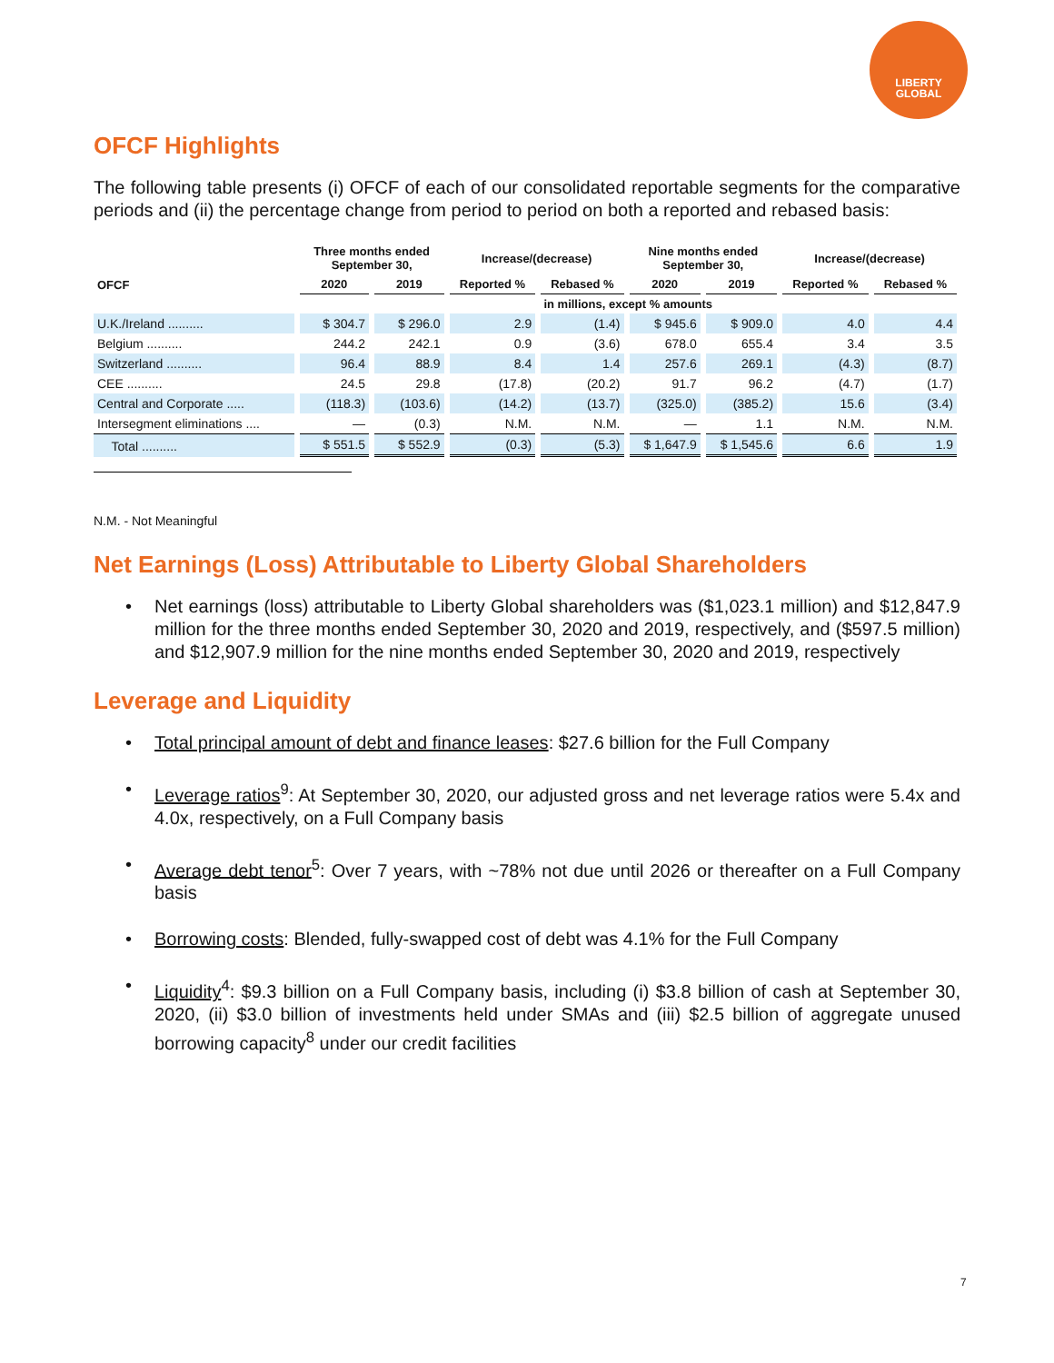LIBERTY
GLOBAL
OFCF Highlights
The following table presents (i) OFCF of each of our consolidated reportable segments for the comparative periods and (ii) the percentage change from period to period on both a reported and rebased basis:
| | Three months ended September 30, | | Increase/(decrease) | | Nine months ended September 30, | | Increase/(decrease) | |
| --- | --- | --- | --- | --- | --- | --- | --- | --- |
| OFCF | 2020 | 2019 | Reported % | Rebased % | 2020 | 2019 | Reported % | Rebased % |
| | in millions, except % amounts | | | | | | | |
| U.K./Ireland .......... | $ 304.7 | $ 296.0 | 2.9 | (1.4) | $ 945.6 | $ 909.0 | 4.0 | 4.4 |
| Belgium .......... | 244.2 | 242.1 | 0.9 | (3.6) | 678.0 | 655.4 | 3.4 | 3.5 |
| Switzerland .......... | 96.4 | 88.9 | 8.4 | 1.4 | 257.6 | 269.1 | (4.3) | (8.7) |
| CEE .......... | 24.5 | 29.8 | (17.8) | (20.2) | 91.7 | 96.2 | (4.7) | (1.7) |
| Central and Corporate ..... | (118.3) | (103.6) | (14.2) | (13.7) | (325.0) | (385.2) | 15.6 | (3.4) |
| Intersegment eliminations .... | — | (0.3) | N.M. | N.M. | — | 1.1 | N.M. | N.M. |
| Total .......... | $ 551.5 | $ 552.9 | (0.3) | (5.3) | $ 1,647.9 | $ 1,545.6 | 6.6 | 1.9 |
N.M. - Not Meaningful
Net Earnings (Loss) Attributable to Liberty Global Shareholders
• Net earnings (loss) attributable to Liberty Global shareholders was ($1,023.1 million) and $12,847.9 million for the three months ended September 30, 2020 and 2019, respectively, and ($597.5 million) and $12,907.9 million for the nine months ended September 30, 2020 and 2019, respectively
Leverage and Liquidity
• Total principal amount of debt and finance leases: $27.6 billion for the Full Company
• Leverage ratios<sup>9</sup>: At September 30, 2020, our adjusted gross and net leverage ratios were 5.4x and 4.0x, respectively, on a Full Company basis
• Average debt tenor<sup>5</sup>: Over 7 years, with ~78% not due until 2026 or thereafter on a Full Company basis
• Borrowing costs: Blended, fully-swapped cost of debt was 4.1% for the Full Company
• Liquidity<sup>4</sup>: $9.3 billion on a Full Company basis, including (i) $3.8 billion of cash at September 30, 2020, (ii) $3.0 billion of investments held under SMAs and (iii) $2.5 billion of aggregate unused borrowing capacity<sup>8</sup> under our credit facilities
7